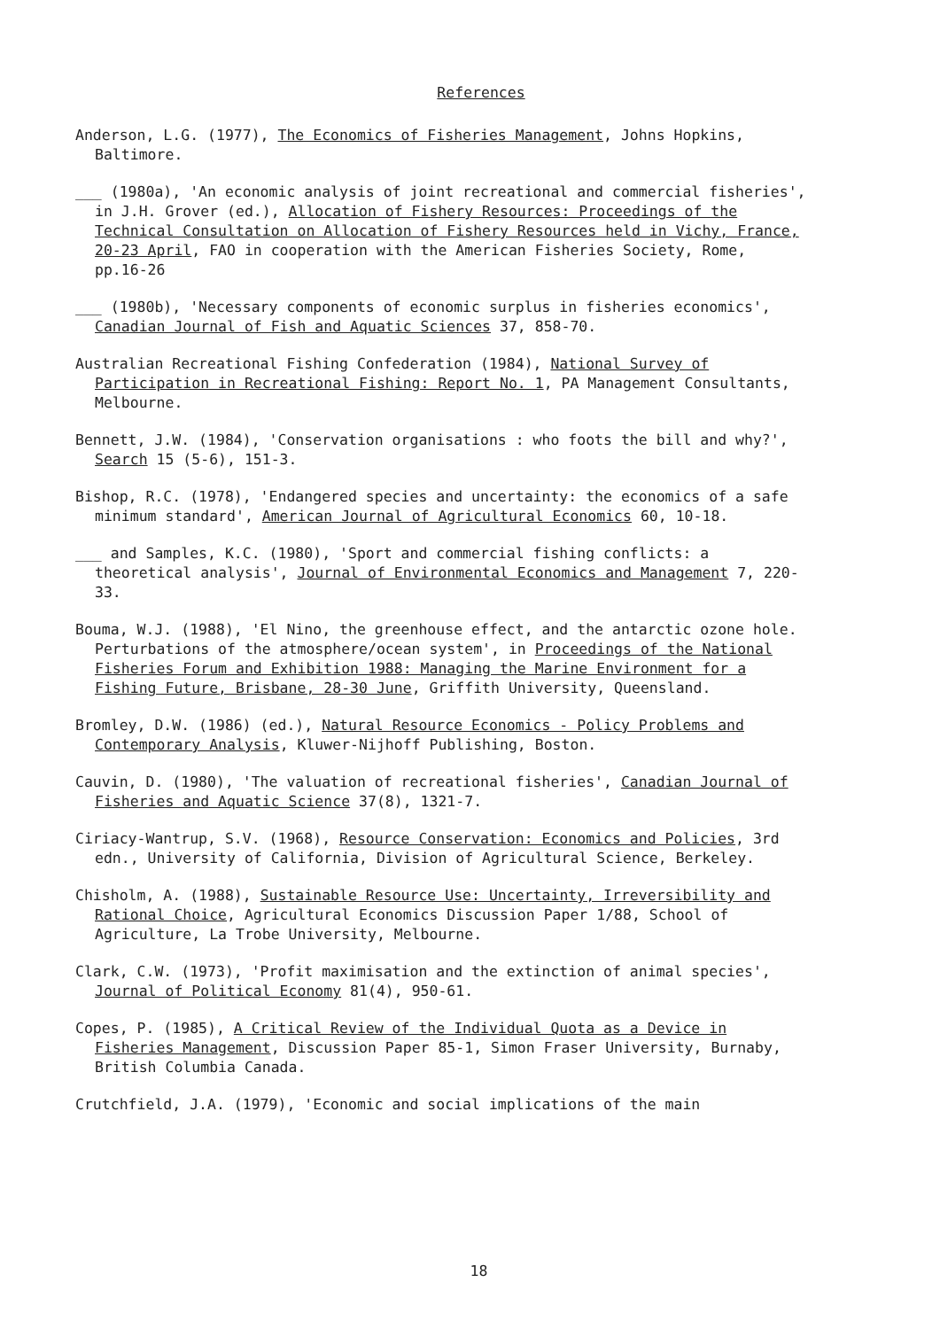References
Anderson, L.G. (1977), The Economics of Fisheries Management, Johns Hopkins, Baltimore.
___ (1980a), 'An economic analysis of joint recreational and commercial fisheries', in J.H. Grover (ed.), Allocation of Fishery Resources: Proceedings of the Technical Consultation on Allocation of Fishery Resources held in Vichy, France, 20-23 April, FAO in cooperation with the American Fisheries Society, Rome, pp.16-26
___ (1980b), 'Necessary components of economic surplus in fisheries economics', Canadian Journal of Fish and Aquatic Sciences 37, 858-70.
Australian Recreational Fishing Confederation (1984), National Survey of Participation in Recreational Fishing: Report No. 1, PA Management Consultants, Melbourne.
Bennett, J.W. (1984), 'Conservation organisations : who foots the bill and why?', Search 15 (5-6), 151-3.
Bishop, R.C. (1978), 'Endangered species and uncertainty: the economics of a safe minimum standard', American Journal of Agricultural Economics 60, 10-18.
___ and Samples, K.C. (1980), 'Sport and commercial fishing conflicts: a theoretical analysis', Journal of Environmental Economics and Management 7, 220-33.
Bouma, W.J. (1988), 'El Nino, the greenhouse effect, and the antarctic ozone hole. Perturbations of the atmosphere/ocean system', in Proceedings of the National Fisheries Forum and Exhibition 1988: Managing the Marine Environment for a Fishing Future, Brisbane, 28-30 June, Griffith University, Queensland.
Bromley, D.W. (1986) (ed.), Natural Resource Economics - Policy Problems and Contemporary Analysis, Kluwer-Nijhoff Publishing, Boston.
Cauvin, D. (1980), 'The valuation of recreational fisheries', Canadian Journal of Fisheries and Aquatic Science 37(8), 1321-7.
Ciriacy-Wantrup, S.V. (1968), Resource Conservation: Economics and Policies, 3rd edn., University of California, Division of Agricultural Science, Berkeley.
Chisholm, A. (1988), Sustainable Resource Use: Uncertainty, Irreversibility and Rational Choice, Agricultural Economics Discussion Paper 1/88, School of Agriculture, La Trobe University, Melbourne.
Clark, C.W. (1973), 'Profit maximisation and the extinction of animal species', Journal of Political Economy 81(4), 950-61.
Copes, P. (1985), A Critical Review of the Individual Quota as a Device in Fisheries Management, Discussion Paper 85-1, Simon Fraser University, Burnaby, British Columbia Canada.
Crutchfield, J.A. (1979), 'Economic and social implications of the main
18